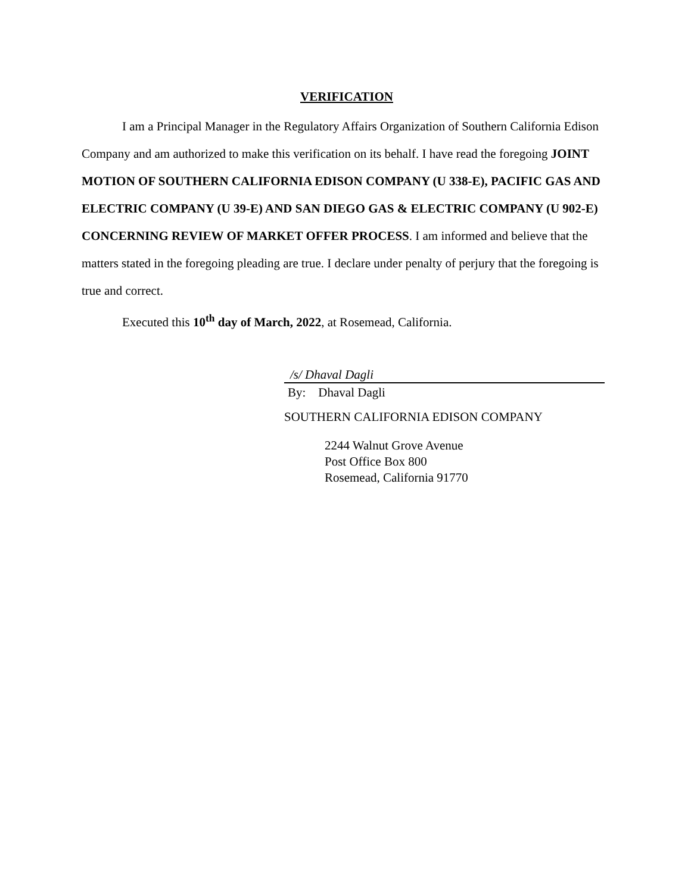VERIFICATION
I am a Principal Manager in the Regulatory Affairs Organization of Southern California Edison Company and am authorized to make this verification on its behalf. I have read the foregoing JOINT MOTION OF SOUTHERN CALIFORNIA EDISON COMPANY (U 338-E), PACIFIC GAS AND ELECTRIC COMPANY (U 39-E) AND SAN DIEGO GAS & ELECTRIC COMPANY (U 902-E) CONCERNING REVIEW OF MARKET OFFER PROCESS. I am informed and believe that the matters stated in the foregoing pleading are true. I declare under penalty of perjury that the foregoing is true and correct.
Executed this 10<sup>th</sup> day of March, 2022, at Rosemead, California.
/s/ Dhaval Dagli
By: Dhaval Dagli
SOUTHERN CALIFORNIA EDISON COMPANY
2244 Walnut Grove Avenue
Post Office Box 800
Rosemead, California 91770